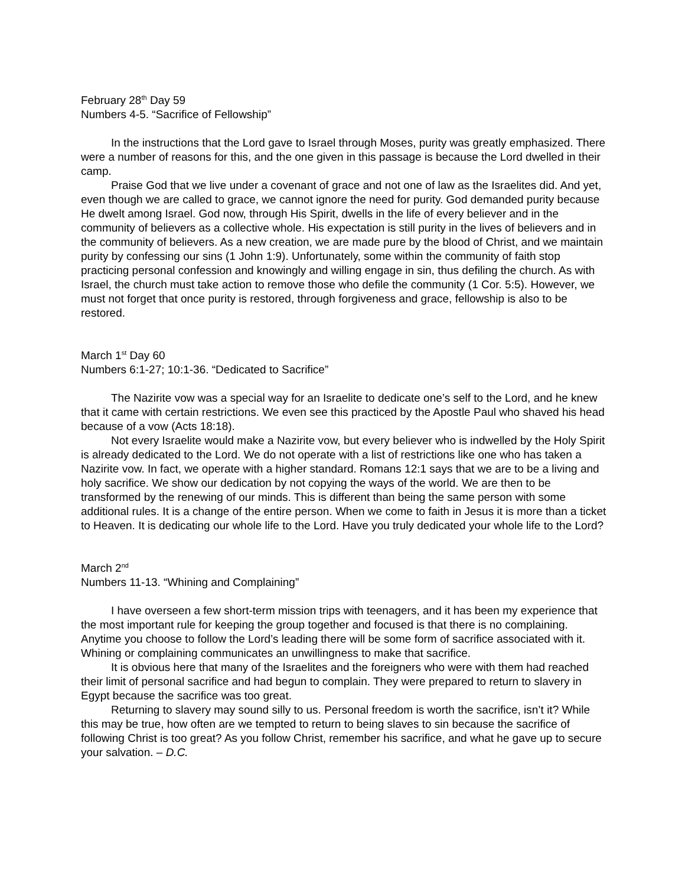February 28<sup>th</sup> Day 59
Numbers 4-5. “Sacrifice of Fellowship”
In the instructions that the Lord gave to Israel through Moses, purity was greatly emphasized. There were a number of reasons for this, and the one given in this passage is because the Lord dwelled in their camp.
Praise God that we live under a covenant of grace and not one of law as the Israelites did. And yet, even though we are called to grace, we cannot ignore the need for purity. God demanded purity because He dwelt among Israel. God now, through His Spirit, dwells in the life of every believer and in the community of believers as a collective whole. His expectation is still purity in the lives of believers and in the community of believers. As a new creation, we are made pure by the blood of Christ, and we maintain purity by confessing our sins (1 John 1:9). Unfortunately, some within the community of faith stop practicing personal confession and knowingly and willing engage in sin, thus defiling the church. As with Israel, the church must take action to remove those who defile the community (1 Cor. 5:5). However, we must not forget that once purity is restored, through forgiveness and grace, fellowship is also to be restored.
March 1<sup>st</sup> Day 60
Numbers 6:1-27; 10:1-36. “Dedicated to Sacrifice”
The Nazirite vow was a special way for an Israelite to dedicate one’s self to the Lord, and he knew that it came with certain restrictions. We even see this practiced by the Apostle Paul who shaved his head because of a vow (Acts 18:18).
Not every Israelite would make a Nazirite vow, but every believer who is indwelled by the Holy Spirit is already dedicated to the Lord. We do not operate with a list of restrictions like one who has taken a Nazirite vow. In fact, we operate with a higher standard. Romans 12:1 says that we are to be a living and holy sacrifice. We show our dedication by not copying the ways of the world. We are then to be transformed by the renewing of our minds. This is different than being the same person with some additional rules. It is a change of the entire person. When we come to faith in Jesus it is more than a ticket to Heaven. It is dedicating our whole life to the Lord. Have you truly dedicated your whole life to the Lord?
March 2<sup>nd</sup>
Numbers 11-13. “Whining and Complaining”
I have overseen a few short-term mission trips with teenagers, and it has been my experience that the most important rule for keeping the group together and focused is that there is no complaining. Anytime you choose to follow the Lord’s leading there will be some form of sacrifice associated with it. Whining or complaining communicates an unwillingness to make that sacrifice.
It is obvious here that many of the Israelites and the foreigners who were with them had reached their limit of personal sacrifice and had begun to complain. They were prepared to return to slavery in Egypt because the sacrifice was too great.
Returning to slavery may sound silly to us. Personal freedom is worth the sacrifice, isn’t it? While this may be true, how often are we tempted to return to being slaves to sin because the sacrifice of following Christ is too great? As you follow Christ, remember his sacrifice, and what he gave up to secure your salvation. – D.C.